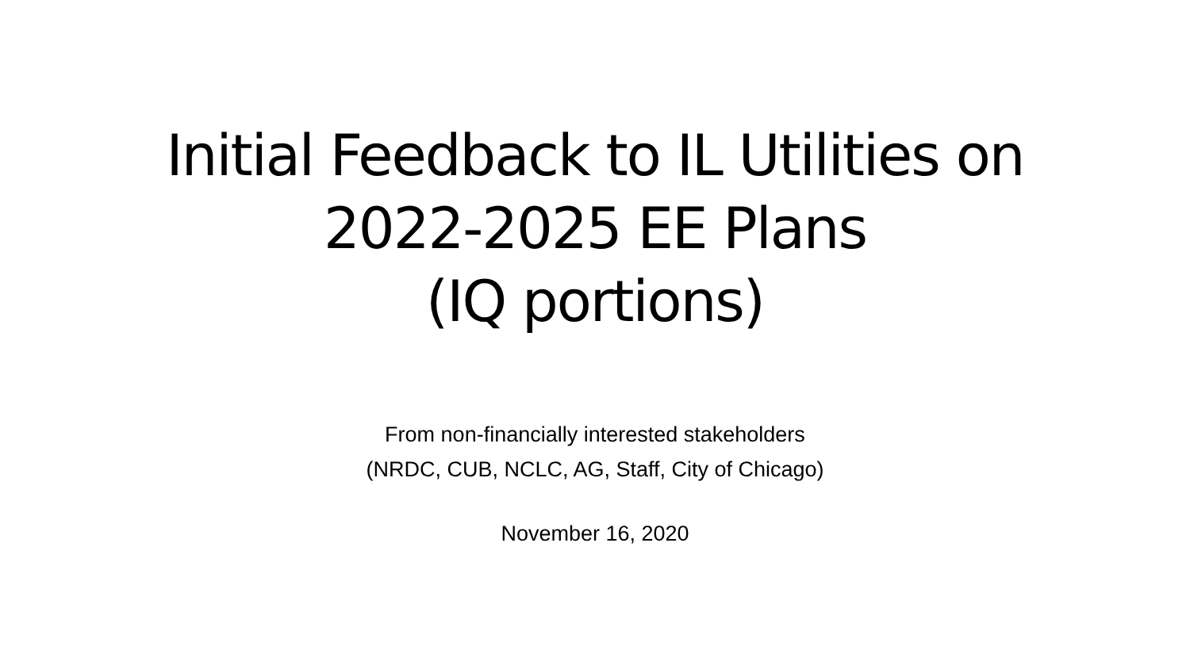Initial Feedback to IL Utilities on
2022-2025 EE Plans
(IQ portions)
From non-financially interested stakeholders
(NRDC, CUB, NCLC, AG, Staff, City of Chicago)
November 16, 2020